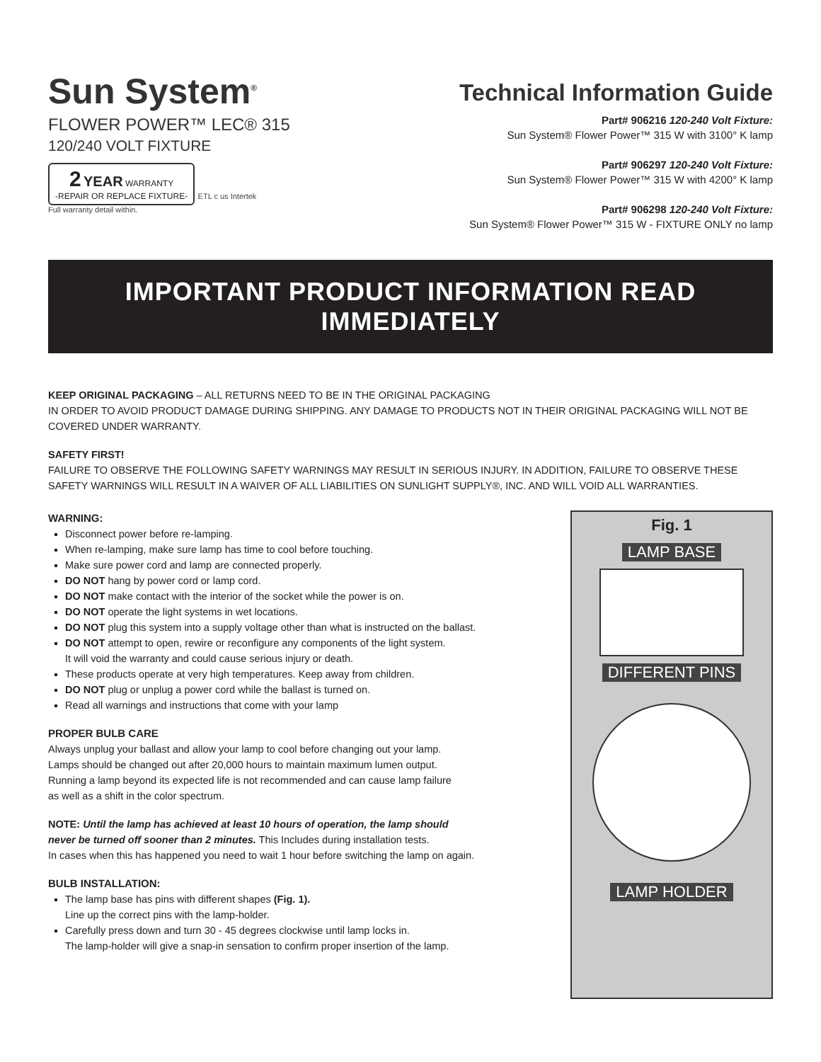Sun System<sup>®</sup>
FLOWER POWER™ LEC® 315
120/240 VOLT FIXTURE
2 YEAR WARRANTY
-REPAIR OR REPLACE FIXTURE- ETL c us Intertek
Full warranty detail within.
Technical Information Guide
Part# 906216 120-240 Volt Fixture:
Sun System® Flower Power™ 315 W with 3100° K lamp
Part# 906297 120-240 Volt Fixture:
Sun System® Flower Power™ 315 W with 4200° K lamp
Part# 906298 120-240 Volt Fixture:
Sun System® Flower Power™ 315 W - FIXTURE ONLY no lamp
IMPORTANT PRODUCT INFORMATION READ IMMEDIATELY
KEEP ORIGINAL PACKAGING – ALL RETURNS NEED TO BE IN THE ORIGINAL PACKAGING
IN ORDER TO AVOID PRODUCT DAMAGE DURING SHIPPING. ANY DAMAGE TO PRODUCTS NOT IN THEIR ORIGINAL PACKAGING WILL NOT BE COVERED UNDER WARRANTY.
SAFETY FIRST!
FAILURE TO OBSERVE THE FOLLOWING SAFETY WARNINGS MAY RESULT IN SERIOUS INJURY. IN ADDITION, FAILURE TO OBSERVE THESE SAFETY WARNINGS WILL RESULT IN A WAIVER OF ALL LIABILITIES ON SUNLIGHT SUPPLY®, INC. AND WILL VOID ALL WARRANTIES.
WARNING:
Disconnect power before re-lamping.
When re-lamping, make sure lamp has time to cool before touching.
Make sure power cord and lamp are connected properly.
DO NOT hang by power cord or lamp cord.
DO NOT make contact with the interior of the socket while the power is on.
DO NOT operate the light systems in wet locations.
DO NOT plug this system into a supply voltage other than what is instructed on the ballast.
DO NOT attempt to open, rewire or reconfigure any components of the light system.
It will void the warranty and could cause serious injury or death.
These products operate at very high temperatures. Keep away from children.
DO NOT plug or unplug a power cord while the ballast is turned on.
Read all warnings and instructions that come with your lamp
PROPER BULB CARE
Always unplug your ballast and allow your lamp to cool before changing out your lamp.
Lamps should be changed out after 20,000 hours to maintain maximum lumen output.
Running a lamp beyond its expected life is not recommended and can cause lamp failure
as well as a shift in the color spectrum.
NOTE: Until the lamp has achieved at least 10 hours of operation, the lamp should
never be turned off sooner than 2 minutes. This Includes during installation tests.
In cases when this has happened you need to wait 1 hour before switching the lamp on again.
BULB INSTALLATION:
The lamp base has pins with different shapes (Fig. 1).
Line up the correct pins with the lamp-holder.
Carefully press down and turn 30 - 45 degrees clockwise until lamp locks in.
The lamp-holder will give a snap-in sensation to confirm proper insertion of the lamp.
Fig. 1
LAMP BASE
DIFFERENT PINS LAMP HOLDER